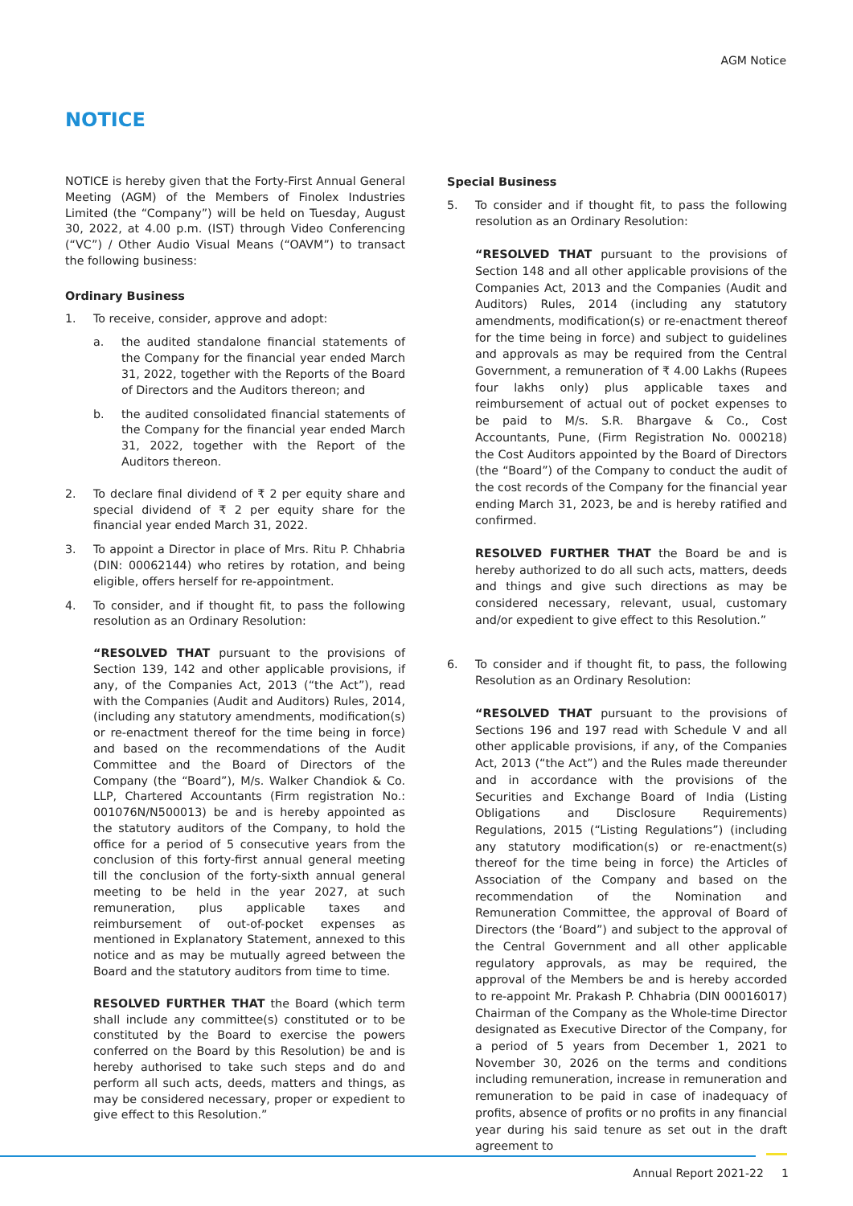AGM Notice
NOTICE
NOTICE is hereby given that the Forty-First Annual General Meeting (AGM) of the Members of Finolex Industries Limited (the “Company”) will be held on Tuesday, August 30, 2022, at 4.00 p.m. (IST) through Video Conferencing (“VC”) / Other Audio Visual Means (“OAVM”) to transact the following business:
Ordinary Business
1. To receive, consider, approve and adopt:
a. the audited standalone financial statements of the Company for the financial year ended March 31, 2022, together with the Reports of the Board of Directors and the Auditors thereon; and
b. the audited consolidated financial statements of the Company for the financial year ended March 31, 2022, together with the Report of the Auditors thereon.
2. To declare final dividend of ₹ 2 per equity share and special dividend of ₹ 2 per equity share for the financial year ended March 31, 2022.
3. To appoint a Director in place of Mrs. Ritu P. Chhabria (DIN: 00062144) who retires by rotation, and being eligible, offers herself for re-appointment.
4. To consider, and if thought fit, to pass the following resolution as an Ordinary Resolution:
“RESOLVED THAT pursuant to the provisions of Section 139, 142 and other applicable provisions, if any, of the Companies Act, 2013 (“the Act”), read with the Companies (Audit and Auditors) Rules, 2014, (including any statutory amendments, modification(s) or re-enactment thereof for the time being in force) and based on the recommendations of the Audit Committee and the Board of Directors of the Company (the “Board”), M/s. Walker Chandiok & Co. LLP, Chartered Accountants (Firm registration No.: 001076N/N500013) be and is hereby appointed as the statutory auditors of the Company, to hold the office for a period of 5 consecutive years from the conclusion of this forty-first annual general meeting till the conclusion of the forty-sixth annual general meeting to be held in the year 2027, at such remuneration, plus applicable taxes and reimbursement of out-of-pocket expenses as mentioned in Explanatory Statement, annexed to this notice and as may be mutually agreed between the Board and the statutory auditors from time to time.
RESOLVED FURTHER THAT the Board (which term shall include any committee(s) constituted or to be constituted by the Board to exercise the powers conferred on the Board by this Resolution) be and is hereby authorised to take such steps and do and perform all such acts, deeds, matters and things, as may be considered necessary, proper or expedient to give effect to this Resolution.”
Special Business
5. To consider and if thought fit, to pass the following resolution as an Ordinary Resolution:
“RESOLVED THAT pursuant to the provisions of Section 148 and all other applicable provisions of the Companies Act, 2013 and the Companies (Audit and Auditors) Rules, 2014 (including any statutory amendments, modification(s) or re-enactment thereof for the time being in force) and subject to guidelines and approvals as may be required from the Central Government, a remuneration of ₹ 4.00 Lakhs (Rupees four lakhs only) plus applicable taxes and reimbursement of actual out of pocket expenses to be paid to M/s. S.R. Bhargave & Co., Cost Accountants, Pune, (Firm Registration No. 000218) the Cost Auditors appointed by the Board of Directors (the “Board”) of the Company to conduct the audit of the cost records of the Company for the financial year ending March 31, 2023, be and is hereby ratified and confirmed.
RESOLVED FURTHER THAT the Board be and is hereby authorized to do all such acts, matters, deeds and things and give such directions as may be considered necessary, relevant, usual, customary and/or expedient to give effect to this Resolution.”
6. To consider and if thought fit, to pass, the following Resolution as an Ordinary Resolution:
“RESOLVED THAT pursuant to the provisions of Sections 196 and 197 read with Schedule V and all other applicable provisions, if any, of the Companies Act, 2013 (“the Act”) and the Rules made thereunder and in accordance with the provisions of the Securities and Exchange Board of India (Listing Obligations and Disclosure Requirements) Regulations, 2015 (“Listing Regulations”) (including any statutory modification(s) or re-enactment(s) thereof for the time being in force) the Articles of Association of the Company and based on the recommendation of the Nomination and Remuneration Committee, the approval of Board of Directors (the ‘Board”) and subject to the approval of the Central Government and all other applicable regulatory approvals, as may be required, the approval of the Members be and is hereby accorded to re-appoint Mr. Prakash P. Chhabria (DIN 00016017) Chairman of the Company as the Whole-time Director designated as Executive Director of the Company, for a period of 5 years from December 1, 2021 to November 30, 2026 on the terms and conditions including remuneration, increase in remuneration and remuneration to be paid in case of inadequacy of profits, absence of profits or no profits in any financial year during his said tenure as set out in the draft agreement to
Annual Report 2021-22 1